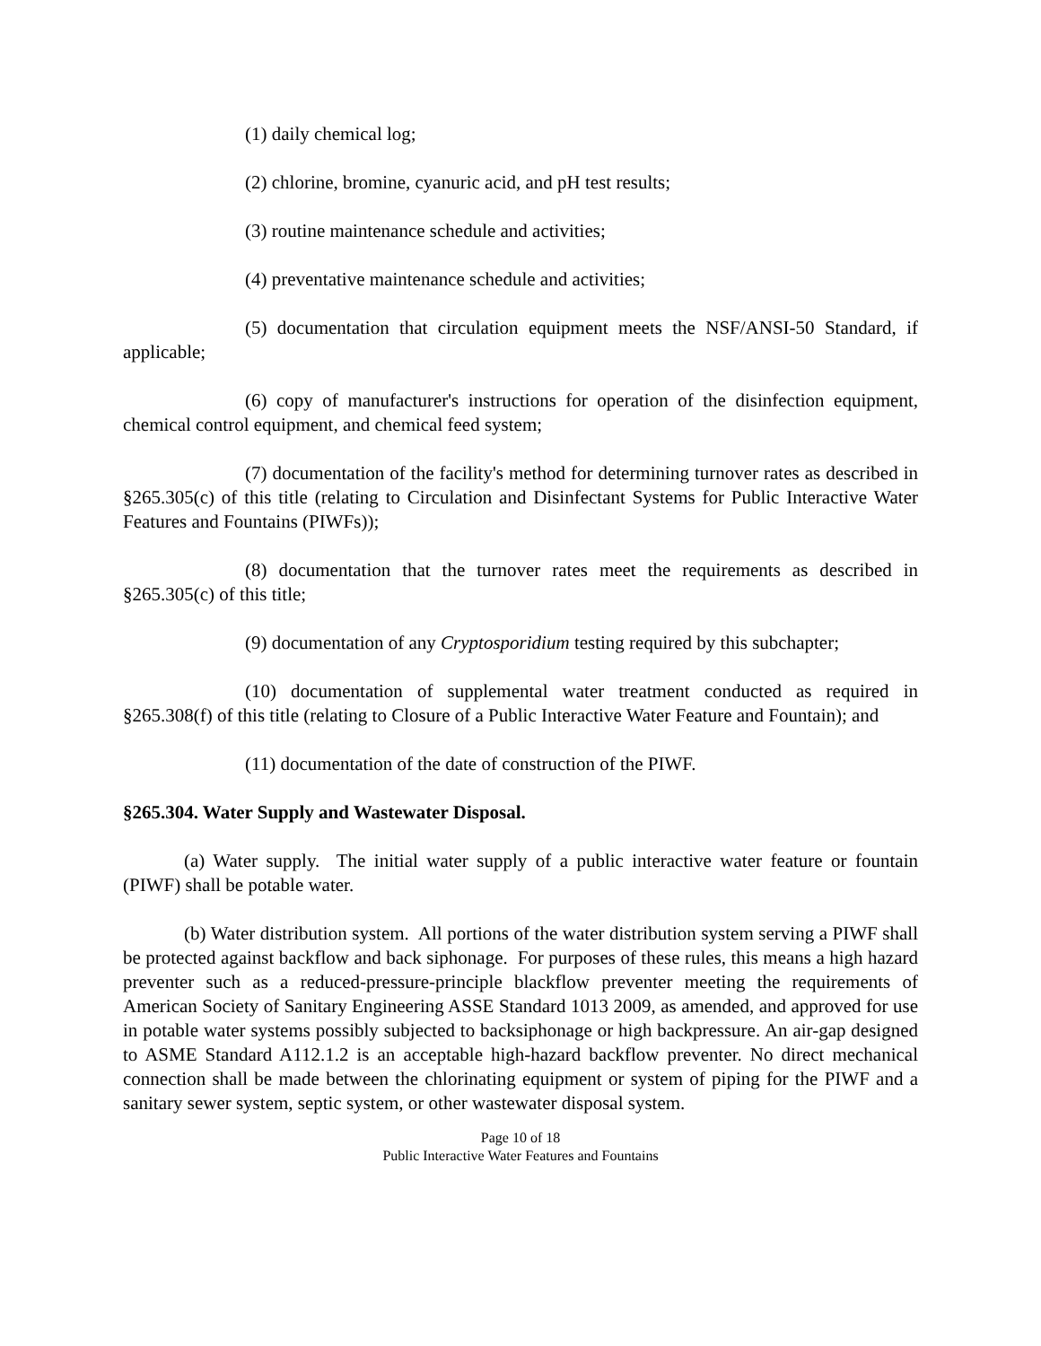(1) daily chemical log;
(2) chlorine, bromine, cyanuric acid, and pH test results;
(3) routine maintenance schedule and activities;
(4) preventative maintenance schedule and activities;
(5) documentation that circulation equipment meets the NSF/ANSI-50 Standard, if applicable;
(6) copy of manufacturer's instructions for operation of the disinfection equipment, chemical control equipment, and chemical feed system;
(7) documentation of the facility's method for determining turnover rates as described in §265.305(c) of this title (relating to Circulation and Disinfectant Systems for Public Interactive Water Features and Fountains (PIWFs));
(8) documentation that the turnover rates meet the requirements as described in §265.305(c) of this title;
(9) documentation of any Cryptosporidium testing required by this subchapter;
(10) documentation of supplemental water treatment conducted as required in §265.308(f) of this title (relating to Closure of a Public Interactive Water Feature and Fountain); and
(11) documentation of the date of construction of the PIWF.
§265.304. Water Supply and Wastewater Disposal.
(a) Water supply. The initial water supply of a public interactive water feature or fountain (PIWF) shall be potable water.
(b) Water distribution system. All portions of the water distribution system serving a PIWF shall be protected against backflow and back siphonage. For purposes of these rules, this means a high hazard preventer such as a reduced-pressure-principle blackflow preventer meeting the requirements of American Society of Sanitary Engineering ASSE Standard 1013 2009, as amended, and approved for use in potable water systems possibly subjected to backsiphonage or high backpressure. An air-gap designed to ASME Standard A112.1.2 is an acceptable high-hazard backflow preventer. No direct mechanical connection shall be made between the chlorinating equipment or system of piping for the PIWF and a sanitary sewer system, septic system, or other wastewater disposal system.
Page 10 of 18
Public Interactive Water Features and Fountains